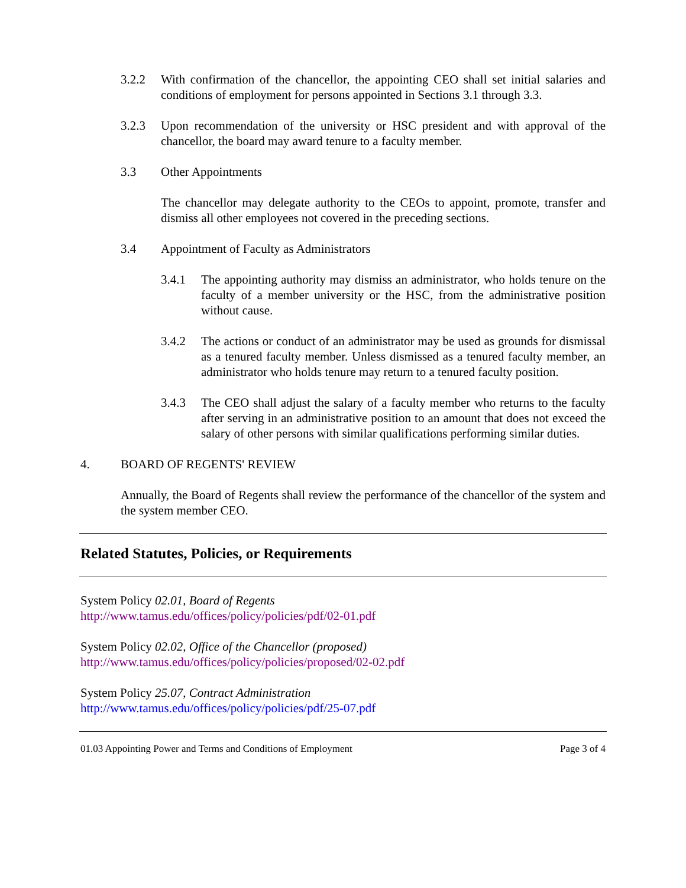3.2.2 With confirmation of the chancellor, the appointing CEO shall set initial salaries and conditions of employment for persons appointed in Sections 3.1 through 3.3.
3.2.3 Upon recommendation of the university or HSC president and with approval of the chancellor, the board may award tenure to a faculty member.
3.3 Other Appointments
The chancellor may delegate authority to the CEOs to appoint, promote, transfer and dismiss all other employees not covered in the preceding sections.
3.4 Appointment of Faculty as Administrators
3.4.1 The appointing authority may dismiss an administrator, who holds tenure on the faculty of a member university or the HSC, from the administrative position without cause.
3.4.2 The actions or conduct of an administrator may be used as grounds for dismissal as a tenured faculty member. Unless dismissed as a tenured faculty member, an administrator who holds tenure may return to a tenured faculty position.
3.4.3 The CEO shall adjust the salary of a faculty member who returns to the faculty after serving in an administrative position to an amount that does not exceed the salary of other persons with similar qualifications performing similar duties.
4. BOARD OF REGENTS' REVIEW
Annually, the Board of Regents shall review the performance of the chancellor of the system and the system member CEO.
Related Statutes, Policies, or Requirements
System Policy 02.01, Board of Regents
http://www.tamus.edu/offices/policy/policies/pdf/02-01.pdf
System Policy 02.02, Office of the Chancellor (proposed)
http://www.tamus.edu/offices/policy/policies/proposed/02-02.pdf
System Policy 25.07, Contract Administration
http://www.tamus.edu/offices/policy/policies/pdf/25-07.pdf
01.03 Appointing Power and Terms and Conditions of Employment Page 3 of 4